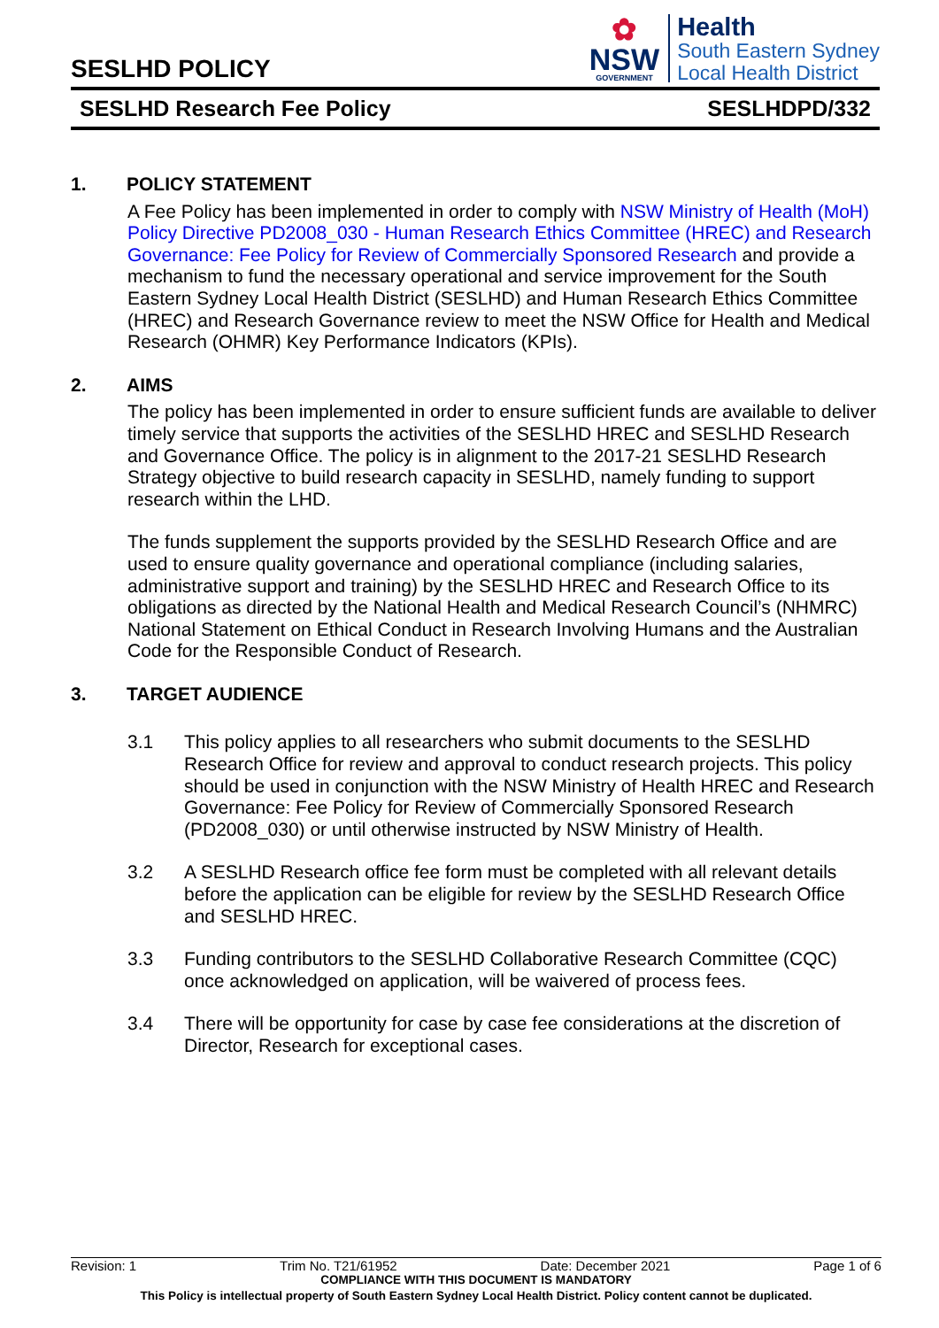SESLHD POLICY
✿
NSW
GOVERNMENT
Health
South Eastern Sydney
Local Health District
SESLHD Research Fee Policy SESLHDPD/332
1. POLICY STATEMENT
A Fee Policy has been implemented in order to comply with NSW Ministry of Health (MoH) Policy Directive PD2008_030 - Human Research Ethics Committee (HREC) and Research Governance: Fee Policy for Review of Commercially Sponsored Research and provide a mechanism to fund the necessary operational and service improvement for the South Eastern Sydney Local Health District (SESLHD) and Human Research Ethics Committee (HREC) and Research Governance review to meet the NSW Office for Health and Medical Research (OHMR) Key Performance Indicators (KPIs).
2. AIMS
The policy has been implemented in order to ensure sufficient funds are available to deliver timely service that supports the activities of the SESLHD HREC and SESLHD Research and Governance Office. The policy is in alignment to the 2017-21 SESLHD Research Strategy objective to build research capacity in SESLHD, namely funding to support research within the LHD.
The funds supplement the supports provided by the SESLHD Research Office and are used to ensure quality governance and operational compliance (including salaries, administrative support and training) by the SESLHD HREC and Research Office to its obligations as directed by the National Health and Medical Research Council’s (NHMRC) National Statement on Ethical Conduct in Research Involving Humans and the Australian Code for the Responsible Conduct of Research.
3. TARGET AUDIENCE
3.1 This policy applies to all researchers who submit documents to the SESLHD Research Office for review and approval to conduct research projects. This policy should be used in conjunction with the NSW Ministry of Health HREC and Research Governance: Fee Policy for Review of Commercially Sponsored Research (PD2008_030) or until otherwise instructed by NSW Ministry of Health.
3.2 A SESLHD Research office fee form must be completed with all relevant details before the application can be eligible for review by the SESLHD Research Office and SESLHD HREC.
3.3 Funding contributors to the SESLHD Collaborative Research Committee (CQC) once acknowledged on application, will be waivered of process fees.
3.4 There will be opportunity for case by case fee considerations at the discretion of Director, Research for exceptional cases.
Revision: 1 Trim No. T21/61952 Date: December 2021 Page 1 of 6
COMPLIANCE WITH THIS DOCUMENT IS MANDATORY
This Policy is intellectual property of South Eastern Sydney Local Health District. Policy content cannot be duplicated.